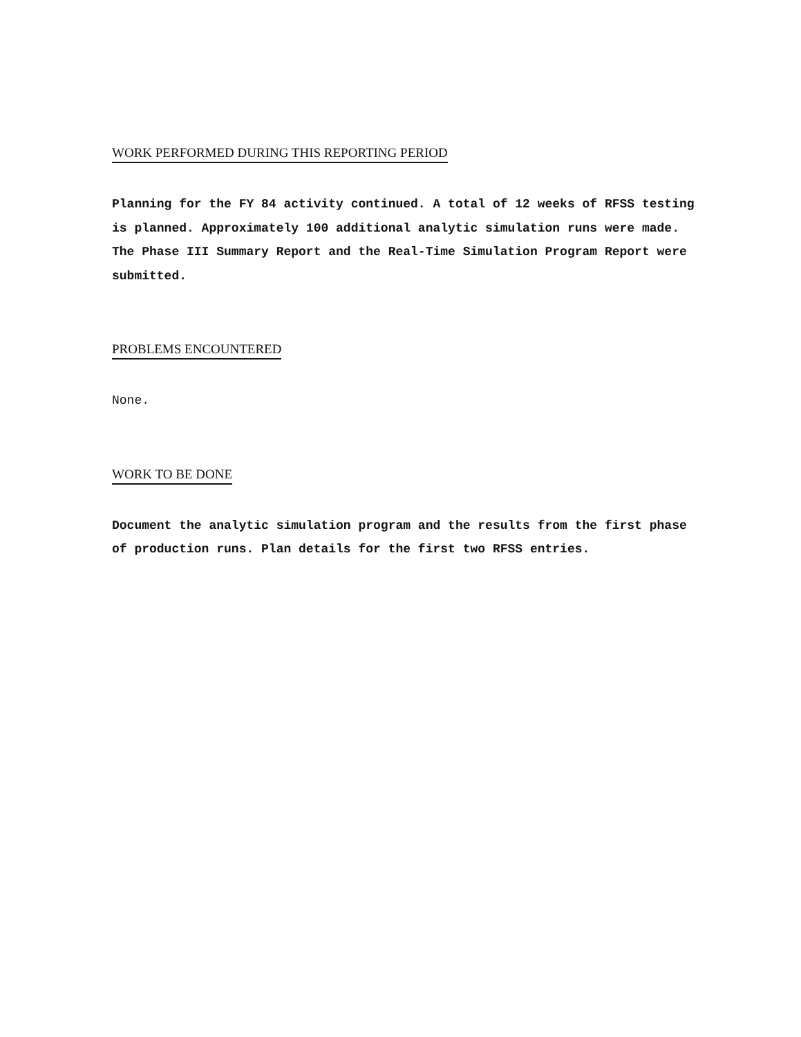WORK PERFORMED DURING THIS REPORTING PERIOD
Planning for the FY 84 activity continued. A total of 12 weeks of RFSS testing is planned. Approximately 100 additional analytic simulation runs were made. The Phase III Summary Report and the Real-Time Simulation Program Report were submitted.
PROBLEMS ENCOUNTERED
None.
WORK TO BE DONE
Document the analytic simulation program and the results from the first phase of production runs. Plan details for the first two RFSS entries.